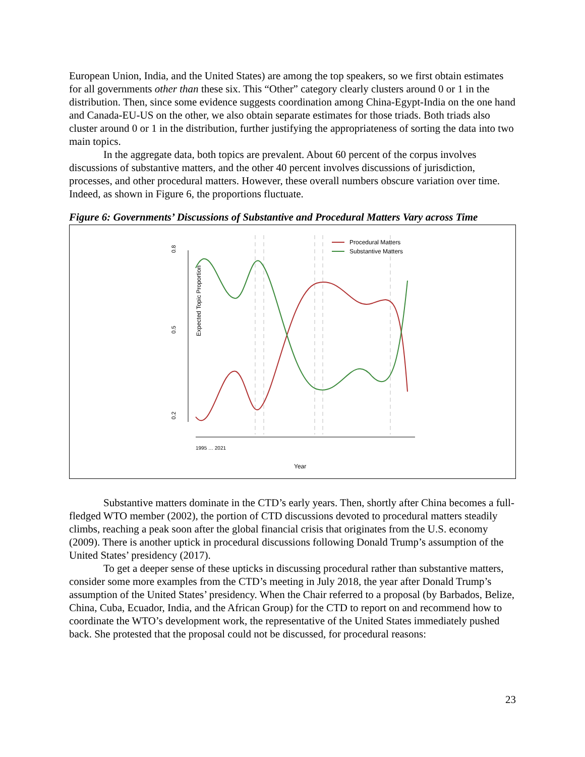European Union, India, and the United States) are among the top speakers, so we first obtain estimates for all governments other than these six. This “Other” category clearly clusters around 0 or 1 in the distribution. Then, since some evidence suggests coordination among China-Egypt-India on the one hand and Canada-EU-US on the other, we also obtain separate estimates for those triads. Both triads also cluster around 0 or 1 in the distribution, further justifying the appropriateness of sorting the data into two main topics.
In the aggregate data, both topics are prevalent. About 60 percent of the corpus involves discussions of substantive matters, and the other 40 percent involves discussions of jurisdiction, processes, and other procedural matters. However, these overall numbers obscure variation over time. Indeed, as shown in Figure 6, the proportions fluctuate.
Figure 6: Governments’ Discussions of Substantive and Procedural Matters Vary across Time
Expected Topic Proportion
0.2
0.5
0.8
Procedural Matters
Substantive Matters
Year
1995 … 2021
Substantive matters dominate in the CTD’s early years. Then, shortly after China becomes a full-fledged WTO member (2002), the portion of CTD discussions devoted to procedural matters steadily climbs, reaching a peak soon after the global financial crisis that originates from the U.S. economy (2009). There is another uptick in procedural discussions following Donald Trump’s assumption of the United States’ presidency (2017).
To get a deeper sense of these upticks in discussing procedural rather than substantive matters, consider some more examples from the CTD’s meeting in July 2018, the year after Donald Trump’s assumption of the United States’ presidency. When the Chair referred to a proposal (by Barbados, Belize, China, Cuba, Ecuador, India, and the African Group) for the CTD to report on and recommend how to coordinate the WTO’s development work, the representative of the United States immediately pushed back. She protested that the proposal could not be discussed, for procedural reasons:
23